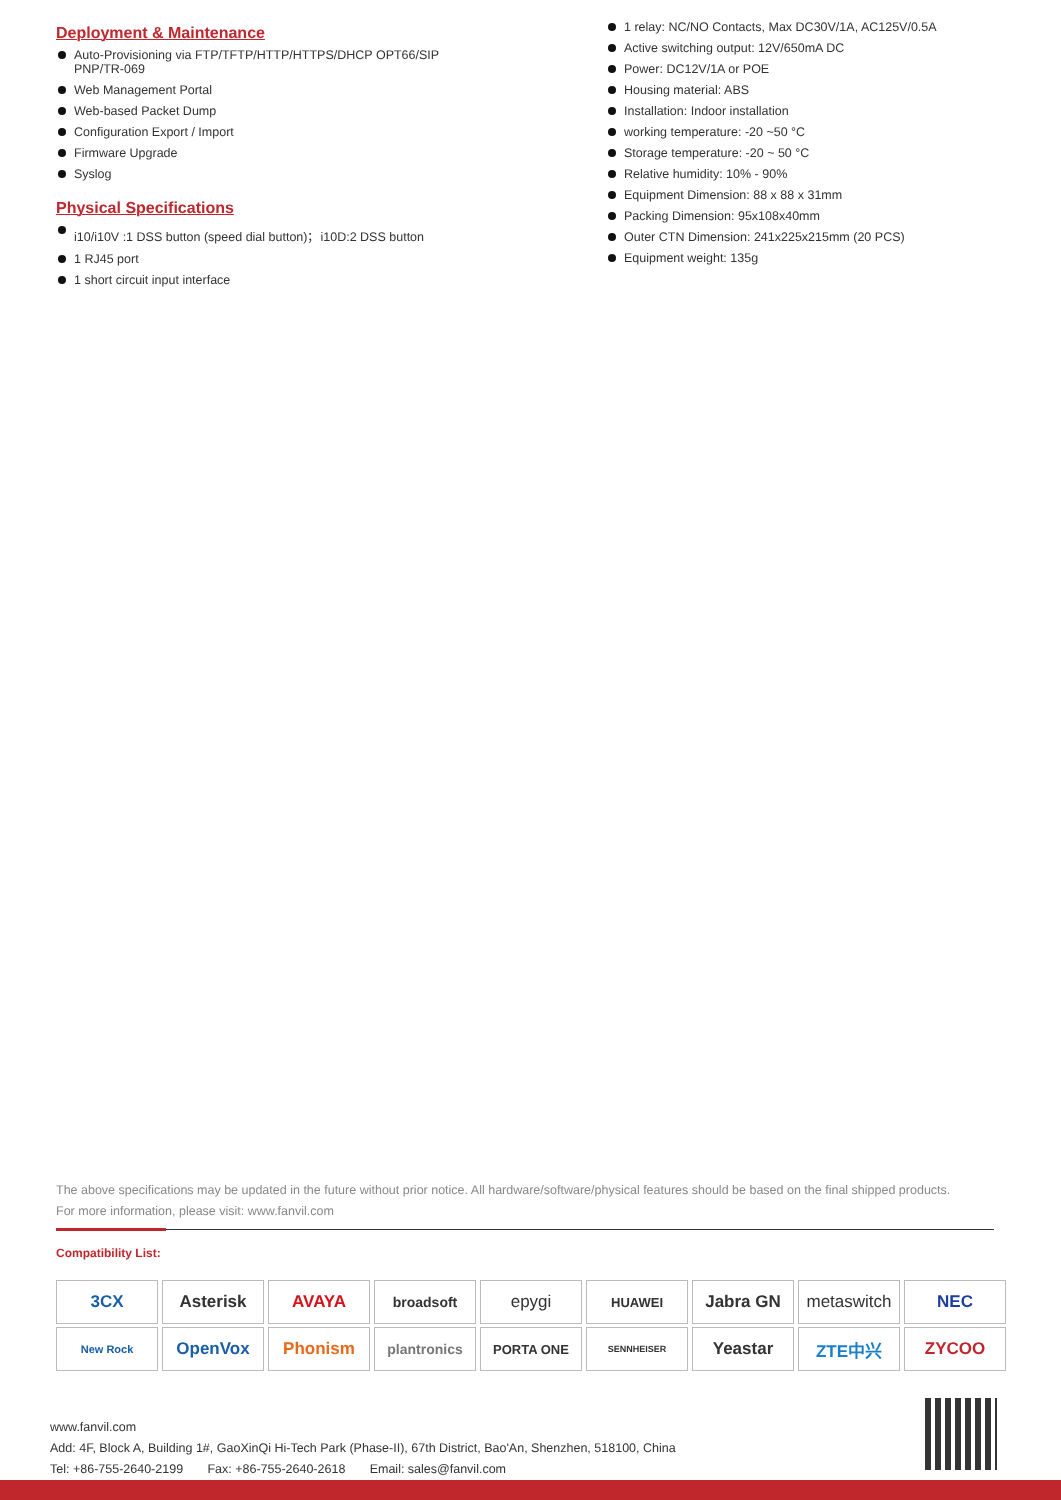Deployment & Maintenance
Auto-Provisioning via FTP/TFTP/HTTP/HTTPS/DHCP OPT66/SIP
PNP/TR-069
Web Management Portal
Web-based Packet Dump
Configuration Export / Import
Firmware Upgrade
Syslog
Physical Specifications
i10/i10V :1 DSS button (speed dial button)；i10D:2 DSS button
1 RJ45 port
1 short circuit input interface
1 relay: NC/NO Contacts, Max DC30V/1A, AC125V/0.5A
Active switching output: 12V/650mA DC
Power: DC12V/1A or POE
Housing material: ABS
Installation: Indoor installation
working temperature: -20 ~50 °C
Storage temperature: -20 ~ 50 °C
Relative humidity: 10% - 90%
Equipment Dimension: 88 x 88 x 31mm
Packing Dimension: 95x108x40mm
Outer CTN Dimension: 241x225x215mm (20 PCS)
Equipment weight: 135g
The above specifications may be updated in the future without prior notice. All hardware/software/physical features should be based on the final shipped products.
For more information, please visit: www.fanvil.com
Compatibility List:
| 3CX | Asterisk | AVAYA | broadsoft | epygi | HUAWEI | Jabra GN | metaswitch | NEC |
| New Rock | OpenVox | Phonism | plantronics | PORTA ONE | SENNHEISER | Yeastar | ZTE中兴 | ZYCOO |
www.fanvil.com
Add: 4F, Block A, Building 1#, GaoXinQi Hi-Tech Park (Phase-II), 67th District, Bao'An, Shenzhen, 518100, China
Tel: +86-755-2640-2199 Fax: +86-755-2640-2618 Email: sales@fanvil.com